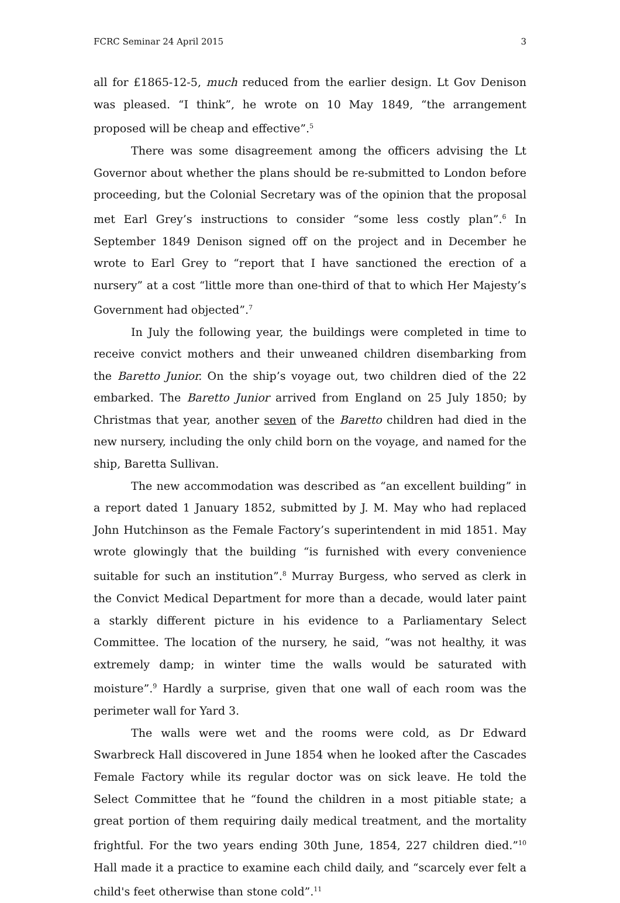FCRC Seminar 24 April 2015 3
all for £1865-12-5, much reduced from the earlier design. Lt Gov Denison was pleased. “I think”, he wrote on 10 May 1849, “the arrangement proposed will be cheap and effective”.<sup>5</sup>
There was some disagreement among the officers advising the Lt Governor about whether the plans should be re-submitted to London before proceeding, but the Colonial Secretary was of the opinion that the proposal met Earl Grey’s instructions to consider “some less costly plan”.<sup>6</sup> In September 1849 Denison signed off on the project and in December he wrote to Earl Grey to “report that I have sanctioned the erection of a nursery” at a cost “little more than one-third of that to which Her Majesty’s Government had objected”.<sup>7</sup>
In July the following year, the buildings were completed in time to receive convict mothers and their unweaned children disembarking from the Baretto Junior. On the ship’s voyage out, two children died of the 22 embarked. The Baretto Junior arrived from England on 25 July 1850; by Christmas that year, another seven of the Baretto children had died in the new nursery, including the only child born on the voyage, and named for the ship, Baretta Sullivan.
The new accommodation was described as “an excellent building” in a report dated 1 January 1852, submitted by J. M. May who had replaced John Hutchinson as the Female Factory’s superintendent in mid 1851. May wrote glowingly that the building “is furnished with every convenience suitable for such an institution”.<sup>8</sup> Murray Burgess, who served as clerk in the Convict Medical Department for more than a decade, would later paint a starkly different picture in his evidence to a Parliamentary Select Committee. The location of the nursery, he said, “was not healthy, it was extremely damp; in winter time the walls would be saturated with moisture”.<sup>9</sup> Hardly a surprise, given that one wall of each room was the perimeter wall for Yard 3.
The walls were wet and the rooms were cold, as Dr Edward Swarbreck Hall discovered in June 1854 when he looked after the Cascades Female Factory while its regular doctor was on sick leave. He told the Select Committee that he “found the children in a most pitiable state; a great portion of them requiring daily medical treatment, and the mortality frightful. For the two years ending 30th June, 1854, 227 children died.”<sup>10</sup> Hall made it a practice to examine each child daily, and “scarcely ever felt a child's feet otherwise than stone cold”.<sup>11</sup>